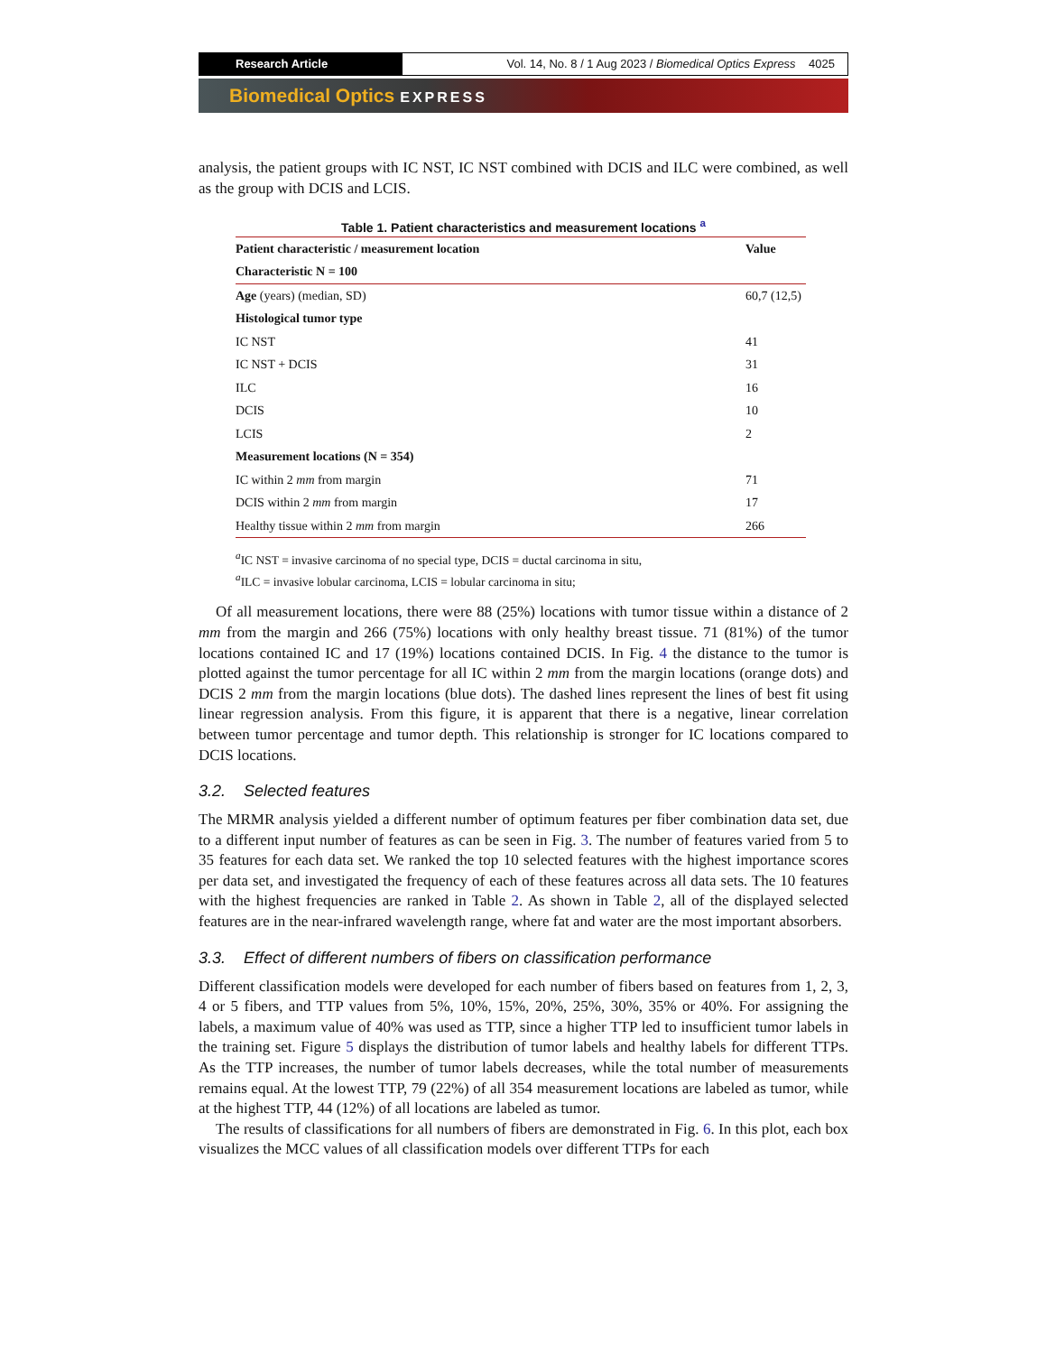Research Article Vol. 14, No. 8 / 1 Aug 2023 / Biomedical Optics Express 4025
Biomedical Optics EXPRESS
analysis, the patient groups with IC NST, IC NST combined with DCIS and ILC were combined, as well as the group with DCIS and LCIS.
Table 1. Patient characteristics and measurement locations <sup>a</sup>
| Patient characteristic / measurement location | Value |
| --- | --- |
| Characteristic N = 100 | |
| Age (years) (median, SD) | 60,7 (12,5) |
| Histological tumor type | |
| IC NST | 41 |
| IC NST + DCIS | 31 |
| ILC | 16 |
| DCIS | 10 |
| LCIS | 2 |
| Measurement locations (N = 354) | |
| IC within 2 mm from margin | 71 |
| DCIS within 2 mm from margin | 17 |
| Healthy tissue within 2 mm from margin | 266 |
<sup>a</sup> IC NST = invasive carcinoma of no special type, DCIS = ductal carcinoma in situ,
<sup>a</sup> ILC = invasive lobular carcinoma, LCIS = lobular carcinoma in situ;
Of all measurement locations, there were 88 (25%) locations with tumor tissue within a distance of 2 mm from the margin and 266 (75%) locations with only healthy breast tissue. 71 (81%) of the tumor locations contained IC and 17 (19%) locations contained DCIS. In Fig. 4 the distance to the tumor is plotted against the tumor percentage for all IC within 2 mm from the margin locations (orange dots) and DCIS 2 mm from the margin locations (blue dots). The dashed lines represent the lines of best fit using linear regression analysis. From this figure, it is apparent that there is a negative, linear correlation between tumor percentage and tumor depth. This relationship is stronger for IC locations compared to DCIS locations.
3.2. Selected features
The MRMR analysis yielded a different number of optimum features per fiber combination data set, due to a different input number of features as can be seen in Fig. 3. The number of features varied from 5 to 35 features for each data set. We ranked the top 10 selected features with the highest importance scores per data set, and investigated the frequency of each of these features across all data sets. The 10 features with the highest frequencies are ranked in Table 2. As shown in Table 2, all of the displayed selected features are in the near-infrared wavelength range, where fat and water are the most important absorbers.
3.3. Effect of different numbers of fibers on classification performance
Different classification models were developed for each number of fibers based on features from 1, 2, 3, 4 or 5 fibers, and TTP values from 5%, 10%, 15%, 20%, 25%, 30%, 35% or 40%. For assigning the labels, a maximum value of 40% was used as TTP, since a higher TTP led to insufficient tumor labels in the training set. Figure 5 displays the distribution of tumor labels and healthy labels for different TTPs. As the TTP increases, the number of tumor labels decreases, while the total number of measurements remains equal. At the lowest TTP, 79 (22%) of all 354 measurement locations are labeled as tumor, while at the highest TTP, 44 (12%) of all locations are labeled as tumor.
The results of classifications for all numbers of fibers are demonstrated in Fig. 6. In this plot, each box visualizes the MCC values of all classification models over different TTPs for each